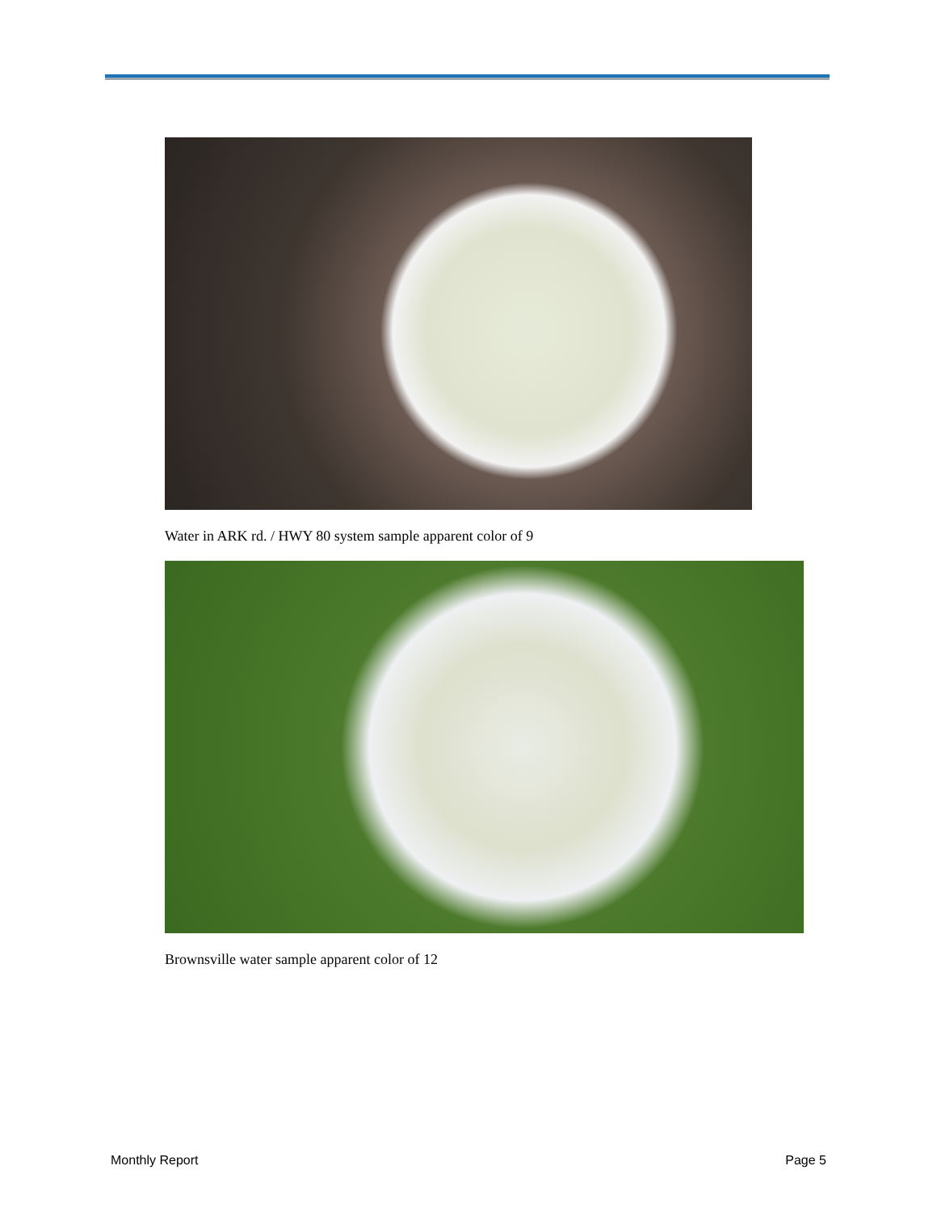Water in ARK rd. / HWY 80 system sample apparent color of 9
Brownsville water sample apparent color of 12
Monthly Report Page 5